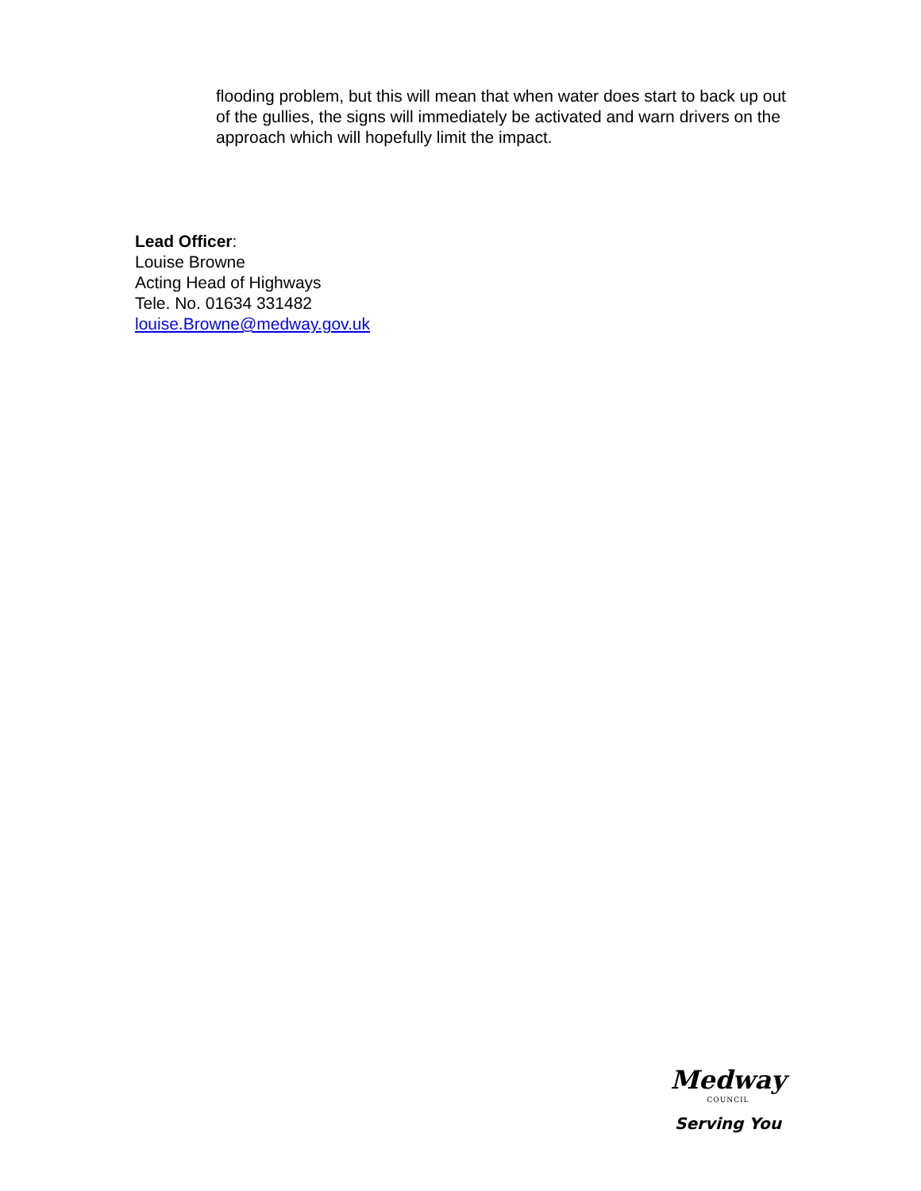flooding problem, but this will mean that when water does start to back up out of the gullies, the signs will immediately be activated and warn drivers on the approach which will hopefully limit the impact.
Lead Officer:
Louise Browne
Acting Head of Highways
Tele. No. 01634 331482
louise.Browne@medway.gov.uk
Medway
COUNCIL
Serving You